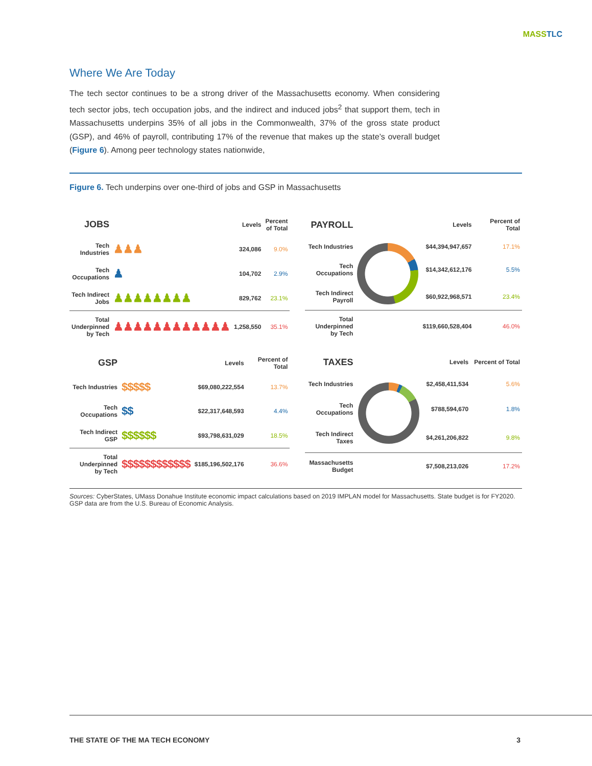MASSTLC
Where We Are Today
The tech sector continues to be a strong driver of the Massachusetts economy. When considering tech sector jobs, tech occupation jobs, and the indirect and induced jobs<sup>2</sup> that support them, tech in Massachusetts underpins 35% of all jobs in the Commonwealth, 37% of the gross state product (GSP), and 46% of payroll, contributing 17% of the revenue that makes up the state’s overall budget (Figure 6). Among peer technology states nationwide,
Figure 6. Tech underpins over one-third of jobs and GSP in Massachusetts
| JOBS | | Levels | Percent of Total |
| --- | --- | --- | --- |
| Tech Industries | ♟♟♟ | 324,086 | 9.0% |
| Tech Occupations | ♟ | 104,702 | 2.9% |
| Tech Indirect Jobs | ♟♟♟♟♟♟♟♟ | 829,762 | 23.1% |
| Total Underpinned by Tech | ♟♟♟♟♟♟♟♟♟♟♟♟ | 1,258,550 | 35.1% |
| PAYROLL | | Levels | Percent of Total |
| --- | --- | --- | --- |
| Tech Industries | | $44,394,947,657 | 17.1% |
| Tech Occupations | | $14,342,612,176 | 5.5% |
| Tech Indirect Payroll | | $60,922,968,571 | 23.4% |
| Total Underpinned by Tech | | $119,660,528,404 | 46.0% |
| GSP | | Levels | Percent of Total |
| --- | --- | --- | --- |
| Tech Industries | $$$$$ | $69,080,222,554 | 13.7% |
| Tech Occupations | $$ | $22,317,648,593 | 4.4% |
| Tech Indirect GSP | $$$$$$ | $93,798,631,029 | 18.5% |
| Total Underpinned by Tech | $$$$$$$$$$$$ | $185,196,502,176 | 36.6% |
| TAXES | | Levels | Percent of Total |
| --- | --- | --- | --- |
| Tech Industries | | $2,458,411,534 | 5.6% |
| Tech Occupations | | $788,594,670 | 1.8% |
| Tech Indirect Taxes | | $4,261,206,822 | 9.8% |
| Massachusetts Budget | | $7,508,213,026 | 17.2% |
Sources: CyberStates, UMass Donahue Institute economic impact calculations based on 2019 IMPLAN model for Massachusetts. State budget is for FY2020. GSP data are from the U.S. Bureau of Economic Analysis.
THE STATE OF THE MA TECH ECONOMY 3